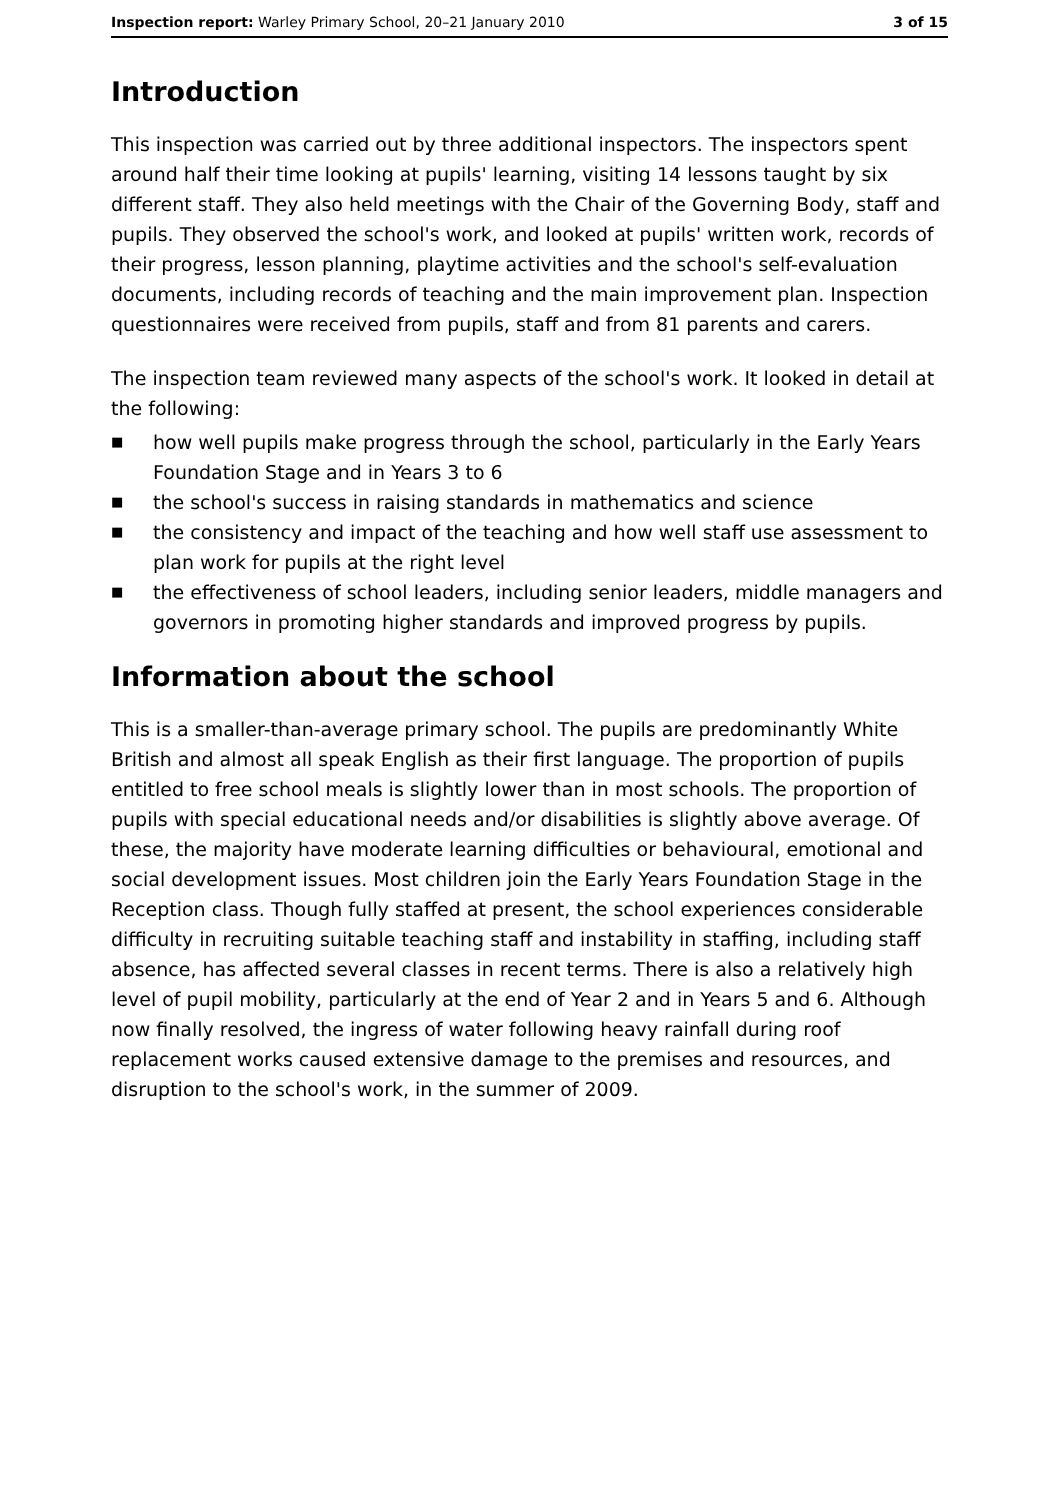Inspection report: Warley Primary School, 20–21 January 2010
3 of 15
Introduction
This inspection was carried out by three additional inspectors. The inspectors spent around half their time looking at pupils' learning, visiting 14 lessons taught by six different staff. They also held meetings with the Chair of the Governing Body, staff and pupils. They observed the school's work, and looked at pupils' written work, records of their progress, lesson planning, playtime activities and the school's self-evaluation documents, including records of teaching and the main improvement plan. Inspection questionnaires were received from pupils, staff and from 81 parents and carers.
The inspection team reviewed many aspects of the school's work. It looked in detail at the following:
■ how well pupils make progress through the school, particularly in the Early Years Foundation Stage and in Years 3 to 6
■ the school's success in raising standards in mathematics and science
■ the consistency and impact of the teaching and how well staff use assessment to plan work for pupils at the right level
■ the effectiveness of school leaders, including senior leaders, middle managers and governors in promoting higher standards and improved progress by pupils.
Information about the school
This is a smaller-than-average primary school. The pupils are predominantly White British and almost all speak English as their first language. The proportion of pupils entitled to free school meals is slightly lower than in most schools. The proportion of pupils with special educational needs and/or disabilities is slightly above average. Of these, the majority have moderate learning difficulties or behavioural, emotional and social development issues. Most children join the Early Years Foundation Stage in the Reception class. Though fully staffed at present, the school experiences considerable difficulty in recruiting suitable teaching staff and instability in staffing, including staff absence, has affected several classes in recent terms. There is also a relatively high level of pupil mobility, particularly at the end of Year 2 and in Years 5 and 6. Although now finally resolved, the ingress of water following heavy rainfall during roof replacement works caused extensive damage to the premises and resources, and disruption to the school's work, in the summer of 2009.